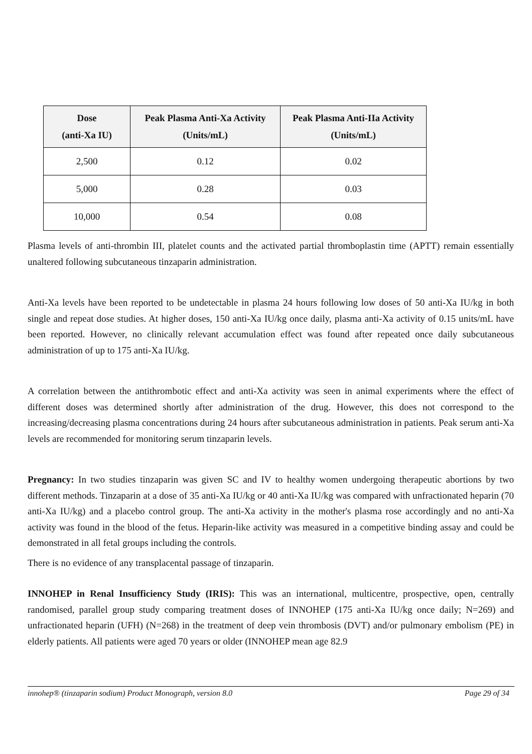| Dose (anti-Xa IU) | Peak Plasma Anti-Xa Activity (Units/mL) | Peak Plasma Anti-IIa Activity (Units/mL) |
| --- | --- | --- |
| 2,500 | 0.12 | 0.02 |
| 5,000 | 0.28 | 0.03 |
| 10,000 | 0.54 | 0.08 |
Plasma levels of anti-thrombin III, platelet counts and the activated partial thromboplastin time (APTT) remain essentially unaltered following subcutaneous tinzaparin administration.
Anti-Xa levels have been reported to be undetectable in plasma 24 hours following low doses of 50 anti-Xa IU/kg in both single and repeat dose studies. At higher doses, 150 anti-Xa IU/kg once daily, plasma anti-Xa activity of 0.15 units/mL have been reported. However, no clinically relevant accumulation effect was found after repeated once daily subcutaneous administration of up to 175 anti-Xa IU/kg.
A correlation between the antithrombotic effect and anti-Xa activity was seen in animal experiments where the effect of different doses was determined shortly after administration of the drug. However, this does not correspond to the increasing/decreasing plasma concentrations during 24 hours after subcutaneous administration in patients. Peak serum anti-Xa levels are recommended for monitoring serum tinzaparin levels.
Pregnancy: In two studies tinzaparin was given SC and IV to healthy women undergoing therapeutic abortions by two different methods. Tinzaparin at a dose of 35 anti-Xa IU/kg or 40 anti-Xa IU/kg was compared with unfractionated heparin (70 anti-Xa IU/kg) and a placebo control group. The anti-Xa activity in the mother's plasma rose accordingly and no anti-Xa activity was found in the blood of the fetus. Heparin-like activity was measured in a competitive binding assay and could be demonstrated in all fetal groups including the controls.
There is no evidence of any transplacental passage of tinzaparin.
INNOHEP in Renal Insufficiency Study (IRIS): This was an international, multicentre, prospective, open, centrally randomised, parallel group study comparing treatment doses of INNOHEP (175 anti-Xa IU/kg once daily; N=269) and unfractionated heparin (UFH) (N=268) in the treatment of deep vein thrombosis (DVT) and/or pulmonary embolism (PE) in elderly patients. All patients were aged 70 years or older (INNOHEP mean age 82.9
innohep® (tinzaparin sodium) Product Monograph, version 8.0 Page 29 of 34